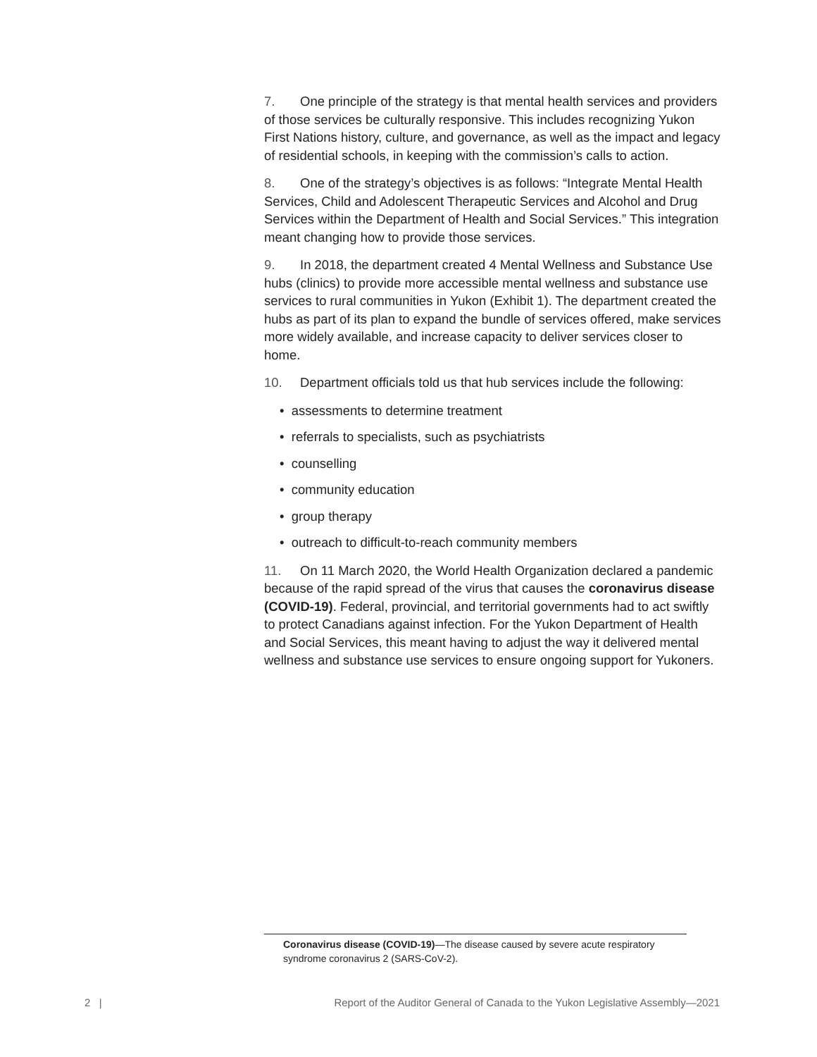7. One principle of the strategy is that mental health services and providers of those services be culturally responsive. This includes recognizing Yukon First Nations history, culture, and governance, as well as the impact and legacy of residential schools, in keeping with the commission’s calls to action.
8. One of the strategy’s objectives is as follows: “Integrate Mental Health Services, Child and Adolescent Therapeutic Services and Alcohol and Drug Services within the Department of Health and Social Services.” This integration meant changing how to provide those services.
9. In 2018, the department created 4 Mental Wellness and Substance Use hubs (clinics) to provide more accessible mental wellness and substance use services to rural communities in Yukon (Exhibit 1). The department created the hubs as part of its plan to expand the bundle of services offered, make services more widely available, and increase capacity to deliver services closer to home.
10. Department officials told us that hub services include the following:
• assessments to determine treatment
• referrals to specialists, such as psychiatrists
• counselling
• community education
• group therapy
• outreach to difficult-to-reach community members
11. On 11 March 2020, the World Health Organization declared a pandemic because of the rapid spread of the virus that causes the coronavirus disease (COVID-19). Federal, provincial, and territorial governments had to act swiftly to protect Canadians against infection. For the Yukon Department of Health and Social Services, this meant having to adjust the way it delivered mental wellness and substance use services to ensure ongoing support for Yukoners.
Coronavirus disease (COVID-19)—The disease caused by severe acute respiratory syndrome coronavirus 2 (SARS-CoV-2).
2 | Report of the Auditor General of Canada to the Yukon Legislative Assembly—2021